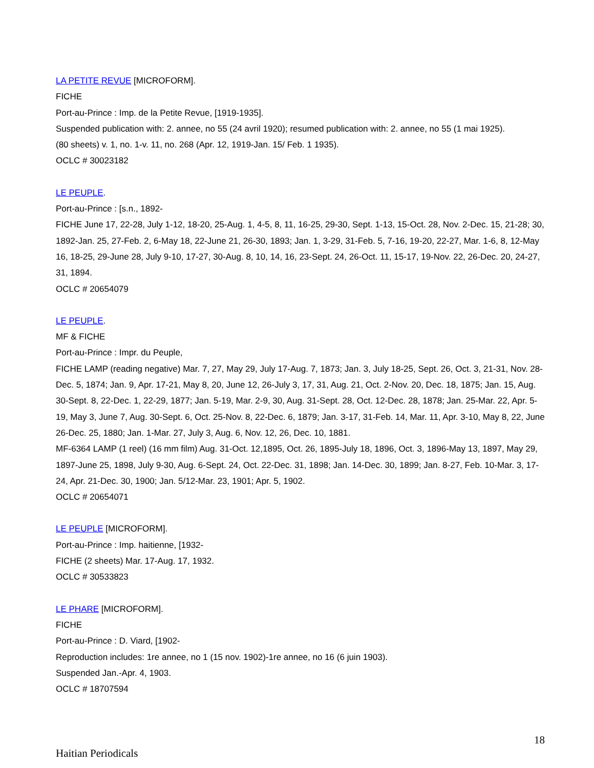LA PETITE REVUE [MICROFORM].
FICHE
Port-au-Prince : Imp. de la Petite Revue, [1919-1935].
Suspended publication with: 2. annee, no 55 (24 avril 1920); resumed publication with: 2. annee, no 55 (1 mai 1925).
(80 sheets) v. 1, no. 1-v. 11, no. 268 (Apr. 12, 1919-Jan. 15/ Feb. 1 1935).
OCLC # 30023182
LE PEUPLE.
Port-au-Prince : [s.n., 1892-
FICHE June 17, 22-28, July 1-12, 18-20, 25-Aug. 1, 4-5, 8, 11, 16-25, 29-30, Sept. 1-13, 15-Oct. 28, Nov. 2-Dec. 15, 21-28; 30, 1892-Jan. 25, 27-Feb. 2, 6-May 18, 22-June 21, 26-30, 1893; Jan. 1, 3-29, 31-Feb. 5, 7-16, 19-20, 22-27, Mar. 1-6, 8, 12-May 16, 18-25, 29-June 28, July 9-10, 17-27, 30-Aug. 8, 10, 14, 16, 23-Sept. 24, 26-Oct. 11, 15-17, 19-Nov. 22, 26-Dec. 20, 24-27, 31, 1894.
OCLC # 20654079
LE PEUPLE.
MF & FICHE
Port-au-Prince : Impr. du Peuple,
FICHE LAMP (reading negative) Mar. 7, 27, May 29, July 17-Aug. 7, 1873; Jan. 3, July 18-25, Sept. 26, Oct. 3, 21-31, Nov. 28-Dec. 5, 1874; Jan. 9, Apr. 17-21, May 8, 20, June 12, 26-July 3, 17, 31, Aug. 21, Oct. 2-Nov. 20, Dec. 18, 1875; Jan. 15, Aug. 30-Sept. 8, 22-Dec. 1, 22-29, 1877; Jan. 5-19, Mar. 2-9, 30, Aug. 31-Sept. 28, Oct. 12-Dec. 28, 1878; Jan. 25-Mar. 22, Apr. 5-19, May 3, June 7, Aug. 30-Sept. 6, Oct. 25-Nov. 8, 22-Dec. 6, 1879; Jan. 3-17, 31-Feb. 14, Mar. 11, Apr. 3-10, May 8, 22, June 26-Dec. 25, 1880; Jan. 1-Mar. 27, July 3, Aug. 6, Nov. 12, 26, Dec. 10, 1881.
MF-6364 LAMP (1 reel) (16 mm film) Aug. 31-Oct. 12,1895, Oct. 26, 1895-July 18, 1896, Oct. 3, 1896-May 13, 1897, May 29, 1897-June 25, 1898, July 9-30, Aug. 6-Sept. 24, Oct. 22-Dec. 31, 1898; Jan. 14-Dec. 30, 1899; Jan. 8-27, Feb. 10-Mar. 3, 17-24, Apr. 21-Dec. 30, 1900; Jan. 5/12-Mar. 23, 1901; Apr. 5, 1902.
OCLC # 20654071
LE PEUPLE [MICROFORM].
Port-au-Prince : Imp. haitienne, [1932-
FICHE (2 sheets) Mar. 17-Aug. 17, 1932.
OCLC # 30533823
LE PHARE [MICROFORM].
FICHE
Port-au-Prince : D. Viard, [1902-
Reproduction includes: 1re annee, no 1 (15 nov. 1902)-1re annee, no 16 (6 juin 1903).
Suspended Jan.-Apr. 4, 1903.
OCLC # 18707594
18
Haitian Periodicals